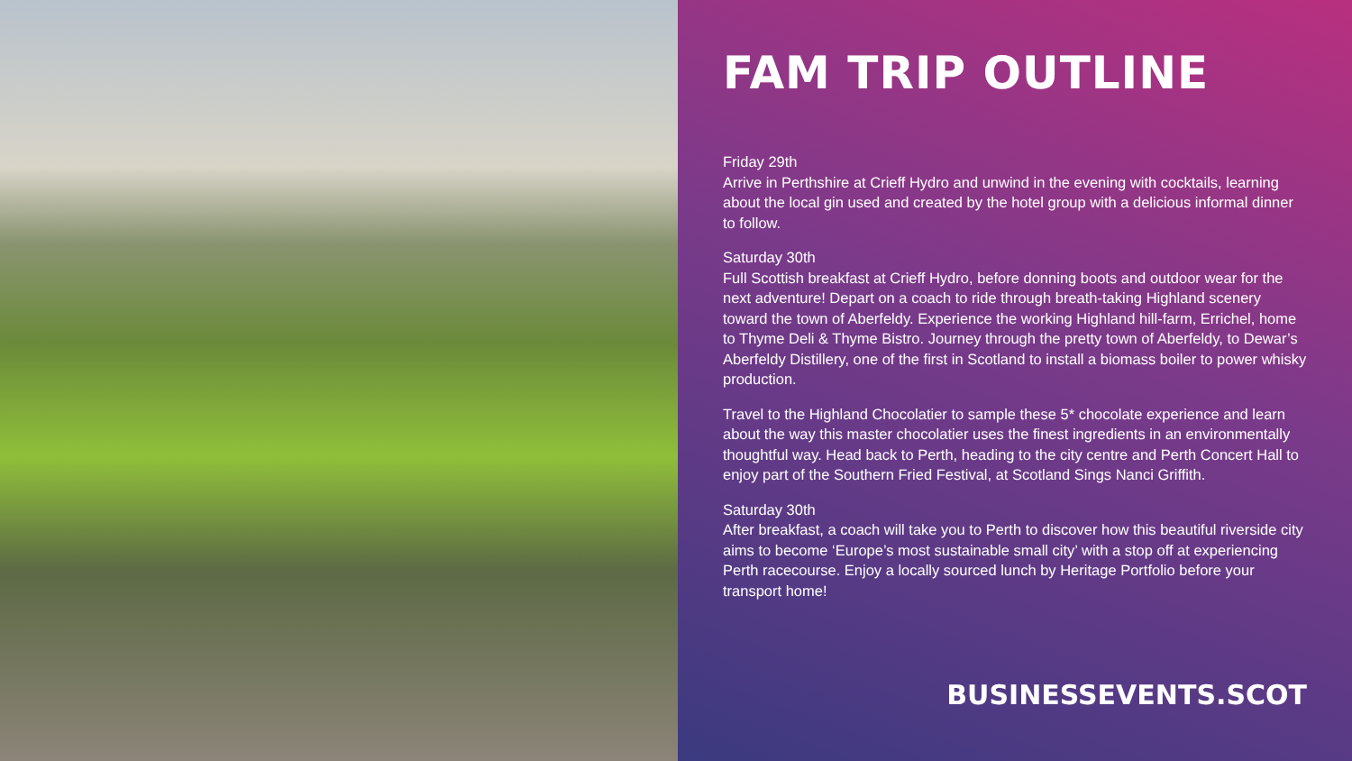FAM TRIP OUTLINE
Friday 29th
Arrive in Perthshire at Crieff Hydro and unwind in the evening with cocktails, learning about the local gin used and created by the hotel group with a delicious informal dinner to follow.
Saturday 30th
Full Scottish breakfast at Crieff Hydro, before donning boots and outdoor wear for the next adventure! Depart on a coach to ride through breath-taking Highland scenery toward the town of Aberfeldy. Experience the working Highland hill-farm, Errichel, home to Thyme Deli & Thyme Bistro. Journey through the pretty town of Aberfeldy, to Dewar’s Aberfeldy Distillery, one of the first in Scotland to install a biomass boiler to power whisky production.
Travel to the Highland Chocolatier to sample these 5* chocolate experience and learn about the way this master chocolatier uses the finest ingredients in an environmentally thoughtful way. Head back to Perth, heading to the city centre and Perth Concert Hall to enjoy part of the Southern Fried Festival, at Scotland Sings Nanci Griffith.
Saturday 30th
After breakfast, a coach will take you to Perth to discover how this beautiful riverside city aims to become ‘Europe’s most sustainable small city’ with a stop off at experiencing Perth racecourse. Enjoy a locally sourced lunch by Heritage Portfolio before your transport home!
BUSINESSEVENTS.SCOT